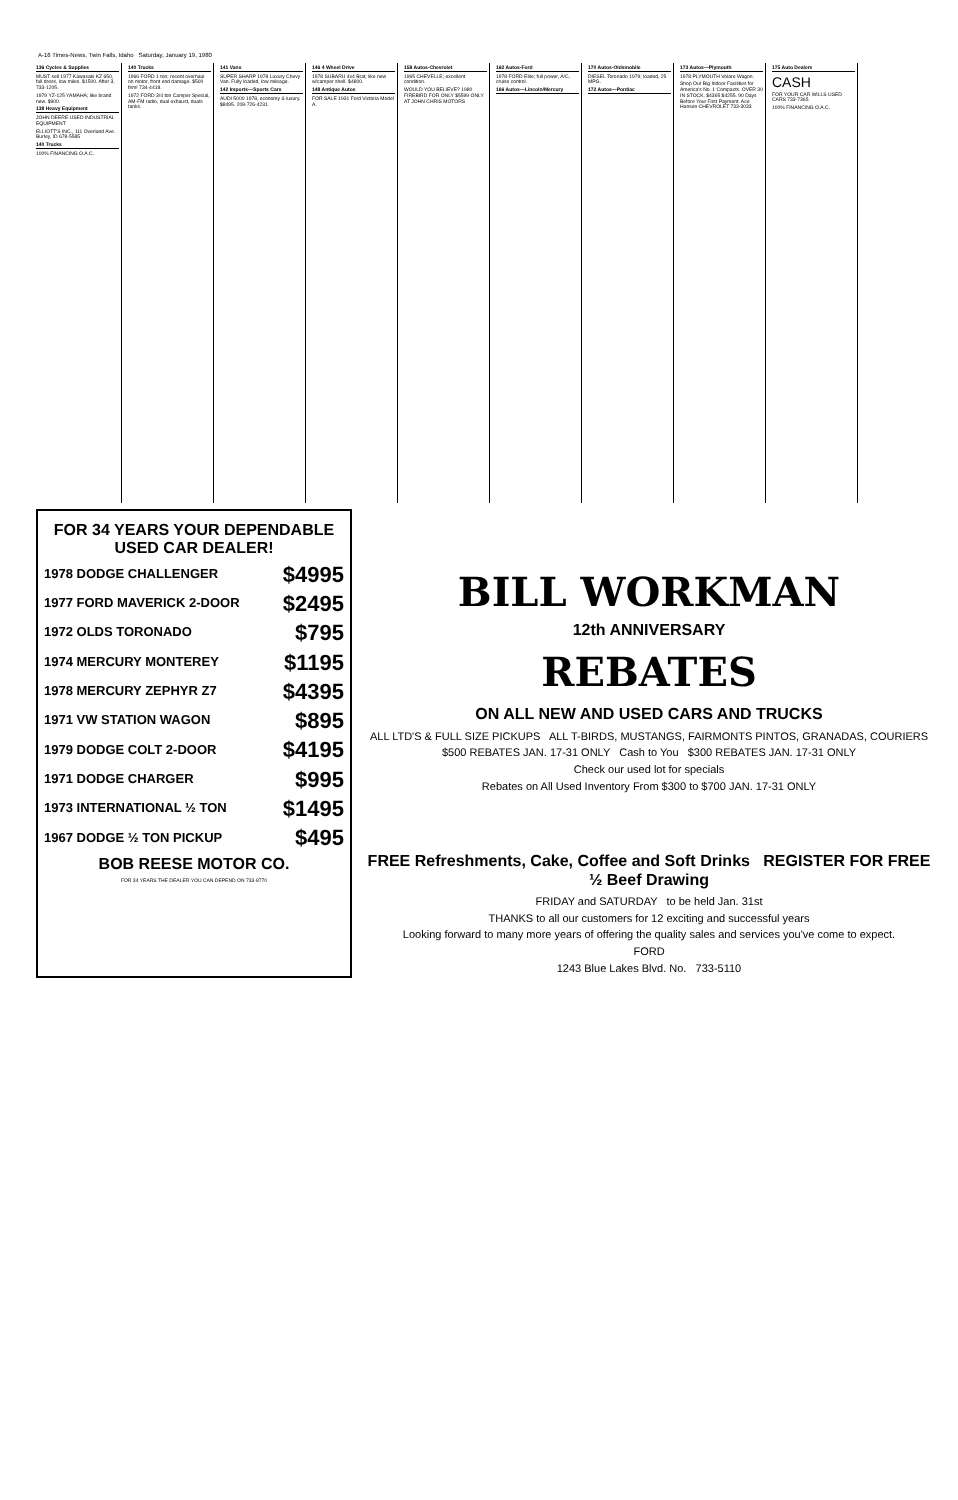A-16 Times-News, Twin Falls, Idaho Saturday, January 19, 1980
136 Cycles & Supplies
MUST sell 1977 Kawasaki KZ 650, full dress, low miles. $1500. After 3, 733-1205.
1979 YZ-125 YAMAHA; like brand new. $900.
138 Heavy Equipment
JOHN DEERE USED INDUSTRIAL EQUIPMENT
ELLIOTT'S INC., 111 Overland Ave. Burley, ID 678-5585
140 Trucks
100% FINANCING O.A.C.
140 Trucks
1966 FORD 1 ton; recent overhaul on motor, front end damage. $500 firm! 734-4418.
1972 FORD 3/4 ton Camper Special, AM-FM radio, dual exhaust, duals tanks.
141 Vans
SUPER SHARP 1978 Luxury Chevy Van. Fully loaded, low mileage.
142 Imports—Sports Cars
AUDI 5000 1978, economy & luxury. $8495. 208-726-4231.
146 4 Wheel Drive
1978 SUBARU 4x4 Brat; like new w/camper shell. $4800.
148 Antique Autos
FOR SALE 1931 Ford Victoria Model A.
158 Autos-Chevrolet
1965 CHEVELLE; excellent condition.
WOULD YOU BELIEVE? 1980 FIREBIRD FOR ONLY $5599 ONLY AT JOHN CHRIS MOTORS
162 Autos-Ford
1978 FORD Elite; full power, A/C, cruise control.
166 Autos—Lincoln/Mercury
170 Autos-Oldsmobile
DIESEL Toronado 1979; loaded, 25 MPG.
172 Autos—Pontiac
173 Autos—Plymouth
1978 PLYMOUTH Volare Wagon.
Shop Our Big Indoor Facilities for America's No. 1 Compacts. OVER 30 IN STOCK. $4365 $4255. 90 Days Before Your First Payment. Ace Hansen CHEVROLET 733-3033
175 Auto Dealers
CASH
FOR YOUR CAR WILLS USED CARS 733-7365
100% FINANCING O.A.C.
FOR 34 YEARS YOUR DEPENDABLE USED CAR DEALER!
1978 DODGE CHALLENGER $4995
1977 FORD MAVERICK 2-DOOR $2495
1972 OLDS TORONADO $795
1974 MERCURY MONTEREY $1195
1978 MERCURY ZEPHYR Z7 $4395
1971 VW STATION WAGON $895
1979 DODGE COLT 2-DOOR $4195
1971 DODGE CHARGER $995
1973 INTERNATIONAL ½ TON $1495
1967 DODGE ½ TON PICKUP $495
BOB REESE MOTOR CO.
FOR 34 YEARS THE DEALER YOU CAN DEPEND ON 733-8770
BILL WORKMAN
12th ANNIVERSARY
REBATES
ON ALL NEW AND USED CARS AND TRUCKS
ALL LTD'S & FULL SIZE PICKUPS ALL T-BIRDS, MUSTANGS, FAIRMONTS PINTOS, GRANADAS, COURIERS
$500 REBATES JAN. 17-31 ONLY Cash to You $300 REBATES JAN. 17-31 ONLY
Check our used lot for specials
Rebates on All Used Inventory From $300 to $700 JAN. 17-31 ONLY
FREE Refreshments, Cake, Coffee and Soft Drinks REGISTER FOR FREE ½ Beef Drawing
FRIDAY and SATURDAY to be held Jan. 31st
THANKS to all our customers for 12 exciting and successful years
Looking forward to many more years of offering the quality sales and services you've come to expect.
FORD
1243 Blue Lakes Blvd. No. 733-5110